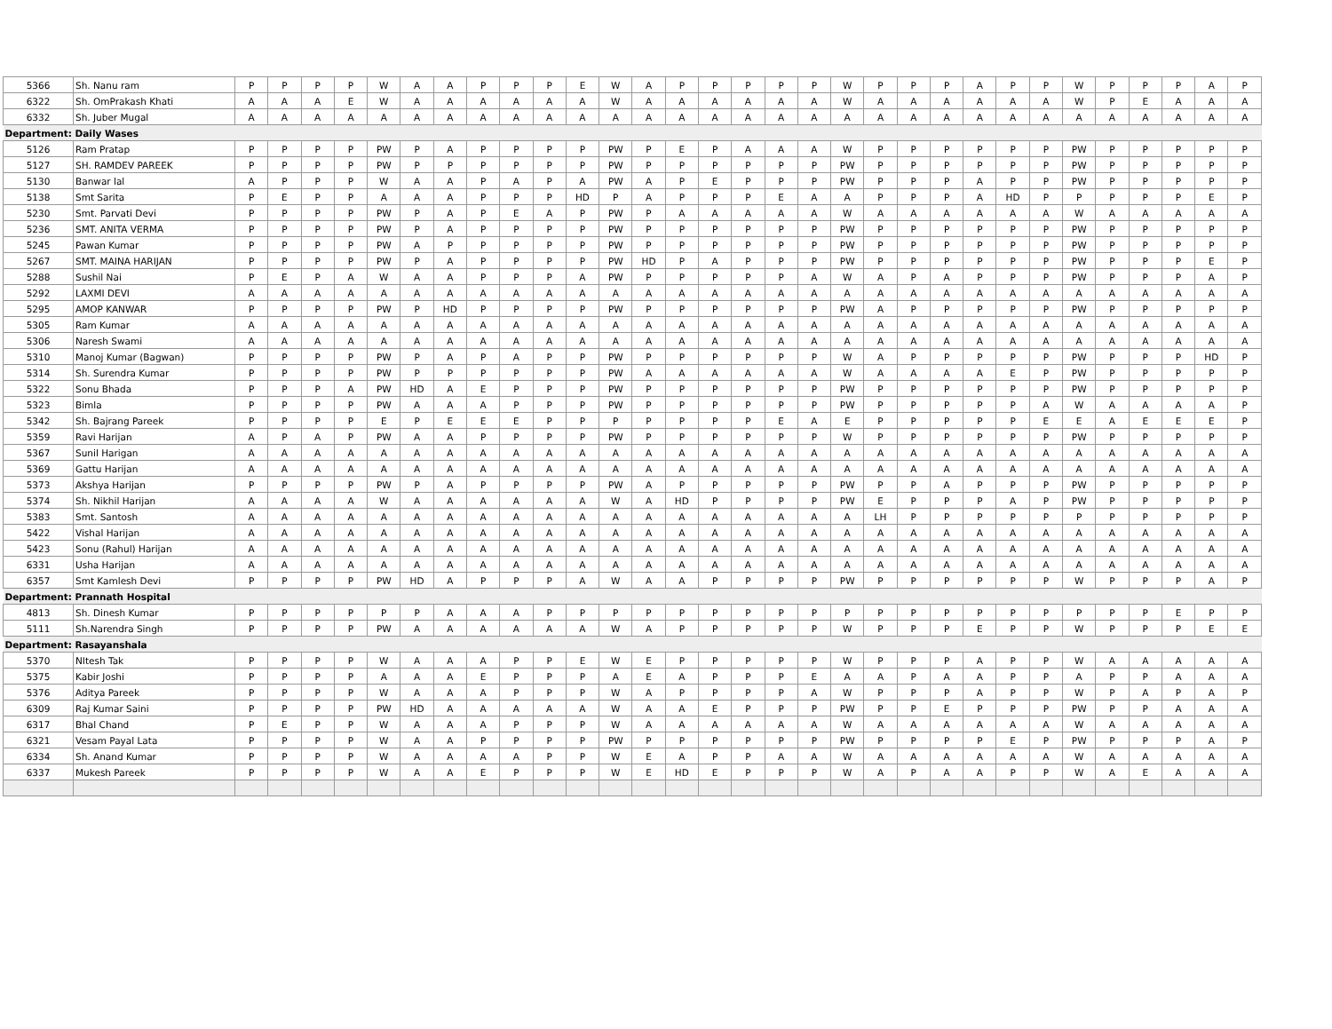| 5366 | Sh. Nanu ram | P | P | P | P | W | A | A | P | P | P | E | W | A | P | P | P | P | P | W | P | P | P | A | P | P | W | P | P | P | A | P |
| 6322 | Sh. OmPrakash Khati | A | A | A | E | W | A | A | A | A | A | A | W | A | A | A | A | A | A | W | A | A | A | A | A | A | W | P | E | A | A | A |
| 6332 | Sh. Juber Mugal | A | A | A | A | A | A | A | A | A | A | A | A | A | A | A | A | A | A | A | A | A | A | A | A | A | A | A | A | A | A | A |
| Department: Daily Wases | | | | | | | | | | | | | | | | | | | | | | | | | | | | | | | | |
| 5126 | Ram Pratap | P | P | P | P | PW | P | A | P | P | P | P | PW | P | E | P | A | A | A | W | P | P | P | P | P | P | PW | P | P | P | P | P |
| 5127 | SH. RAMDEV PAREEK | P | P | P | P | PW | P | P | P | P | P | P | PW | P | P | P | P | P | P | PW | P | P | P | P | P | P | PW | P | P | P | P | P |
| 5130 | Banwar lal | A | P | P | P | W | A | A | P | A | P | A | PW | A | P | E | P | P | P | PW | P | P | P | A | P | P | PW | P | P | P | P | P |
| 5138 | Smt Sarita | P | E | P | P | A | A | A | P | P | P | HD | P | A | P | P | P | E | A | A | P | P | P | A | HD | P | P | P | P | P | E | P |
| 5230 | Smt. Parvati Devi | P | P | P | P | PW | P | A | P | E | A | P | PW | P | A | A | A | A | A | W | A | A | A | A | A | A | W | A | A | A | A | A |
| 5236 | SMT. ANITA VERMA | P | P | P | P | PW | P | A | P | P | P | P | PW | P | P | P | P | P | P | PW | P | P | P | P | P | P | PW | P | P | P | P | P |
| 5245 | Pawan Kumar | P | P | P | P | PW | A | P | P | P | P | P | PW | P | P | P | P | P | P | PW | P | P | P | P | P | P | PW | P | P | P | P | P |
| 5267 | SMT. MAINA HARIJAN | P | P | P | P | PW | P | A | P | P | P | P | PW | HD | P | A | P | P | P | PW | P | P | P | P | P | P | PW | P | P | P | E | P |
| 5288 | Sushil Nai | P | E | P | A | W | A | A | P | P | P | A | PW | P | P | P | P | P | A | W | A | P | A | P | P | P | PW | P | P | P | A | P |
| 5292 | LAXMI DEVI | A | A | A | A | A | A | A | A | A | A | A | A | A | A | A | A | A | A | A | A | A | A | A | A | A | A | A | A | A | A | A |
| 5295 | AMOP KANWAR | P | P | P | P | PW | P | HD | P | P | P | P | PW | P | P | P | P | P | P | PW | A | P | P | P | P | P | PW | P | P | P | P | P |
| 5305 | Ram Kumar | A | A | A | A | A | A | A | A | A | A | A | A | A | A | A | A | A | A | A | A | A | A | A | A | A | A | A | A | A | A | A |
| 5306 | Naresh Swami | A | A | A | A | A | A | A | A | A | A | A | A | A | A | A | A | A | A | A | A | A | A | A | A | A | A | A | A | A | A | A |
| 5310 | Manoj Kumar (Bagwan) | P | P | P | P | PW | P | A | P | A | P | P | PW | P | P | P | P | P | P | W | A | P | P | P | P | P | PW | P | P | P | HD | P |
| 5314 | Sh. Surendra Kumar | P | P | P | P | PW | P | P | P | P | P | P | PW | A | A | A | A | A | A | W | A | A | A | A | E | P | PW | P | P | P | P | P |
| 5322 | Sonu Bhada | P | P | P | A | PW | HD | A | E | P | P | P | PW | P | P | P | P | P | P | PW | P | P | P | P | P | P | PW | P | P | P | P | P |
| 5323 | Bimla | P | P | P | P | PW | A | A | A | P | P | P | PW | P | P | P | P | P | P | PW | P | P | P | P | P | A | W | A | A | A | A | P |
| 5342 | Sh. Bajrang Pareek | P | P | P | P | E | P | E | E | E | P | P | P | P | P | P | P | E | A | E | P | P | P | P | P | E | E | A | E | E | E | P |
| 5359 | Ravi Harijan | A | P | A | P | PW | A | A | P | P | P | P | PW | P | P | P | P | P | P | W | P | P | P | P | P | P | PW | P | P | P | P | P |
| 5367 | Sunil Harigan | A | A | A | A | A | A | A | A | A | A | A | A | A | A | A | A | A | A | A | A | A | A | A | A | A | A | A | A | A | A | A |
| 5369 | Gattu Harijan | A | A | A | A | A | A | A | A | A | A | A | A | A | A | A | A | A | A | A | A | A | A | A | A | A | A | A | A | A | A | A |
| 5373 | Akshya Harijan | P | P | P | P | PW | P | A | P | P | P | P | PW | A | P | P | P | P | P | PW | P | P | A | P | P | P | PW | P | P | P | P | P |
| 5374 | Sh. Nikhil Harijan | A | A | A | A | W | A | A | A | A | A | A | W | A | HD | P | P | P | P | PW | E | P | P | P | A | P | PW | P | P | P | P | P |
| 5383 | Smt. Santosh | A | A | A | A | A | A | A | A | A | A | A | A | A | A | A | A | A | A | A | LH | P | P | P | P | P | P | P | P | P | P | P |
| 5422 | Vishal Harijan | A | A | A | A | A | A | A | A | A | A | A | A | A | A | A | A | A | A | A | A | A | A | A | A | A | A | A | A | A | A | A |
| 5423 | Sonu (Rahul) Harijan | A | A | A | A | A | A | A | A | A | A | A | A | A | A | A | A | A | A | A | A | A | A | A | A | A | A | A | A | A | A | A |
| 6331 | Usha Harijan | A | A | A | A | A | A | A | A | A | A | A | A | A | A | A | A | A | A | A | A | A | A | A | A | A | A | A | A | A | A | A |
| 6357 | Smt Kamlesh Devi | P | P | P | P | PW | HD | A | P | P | P | A | W | A | A | P | P | P | P | PW | P | P | P | P | P | P | W | P | P | P | A | P |
| Department: Prannath Hospital | | | | | | | | | | | | | | | | | | | | | | | | | | | | | | | | |
| 4813 | Sh. Dinesh Kumar | P | P | P | P | P | P | A | A | A | P | P | P | P | P | P | P | P | P | P | P | P | P | P | P | P | P | P | P | E | P | P |
| 5111 | Sh.Narendra Singh | P | P | P | P | PW | A | A | A | A | A | A | W | A | P | P | P | P | P | W | P | P | P | E | P | P | W | P | P | P | E | E |
| Department: Rasayanshala | | | | | | | | | | | | | | | | | | | | | | | | | | | | | | | | |
| 5370 | NItesh Tak | P | P | P | P | W | A | A | A | P | P | E | W | E | P | P | P | P | P | W | P | P | P | A | P | P | W | A | A | A | A | A |
| 5375 | Kabir Joshi | P | P | P | P | A | A | A | E | P | P | P | A | E | A | P | P | P | E | A | A | P | A | A | P | P | A | P | P | A | A | A |
| 5376 | Aditya Pareek | P | P | P | P | W | A | A | A | P | P | P | W | A | P | P | P | P | A | W | P | P | P | A | P | P | W | P | A | P | A | P |
| 6309 | Raj Kumar Saini | P | P | P | P | PW | HD | A | A | A | A | A | W | A | A | E | P | P | P | PW | P | P | E | P | P | P | PW | P | P | A | A | A |
| 6317 | Bhal Chand | P | E | P | P | W | A | A | A | P | P | P | W | A | A | A | A | A | A | W | A | A | A | A | A | A | W | A | A | A | A | A |
| 6321 | Vesam Payal Lata | P | P | P | P | W | A | A | P | P | P | P | PW | P | P | P | P | P | P | PW | P | P | P | P | E | P | PW | P | P | P | A | P |
| 6334 | Sh. Anand Kumar | P | P | P | P | W | A | A | A | A | P | P | W | E | A | P | P | A | A | W | A | A | A | A | A | A | W | A | A | A | A | A |
| 6337 | Mukesh Pareek | P | P | P | P | W | A | A | E | P | P | P | W | E | HD | E | P | P | P | W | A | P | A | A | P | P | W | A | E | A | A | A |